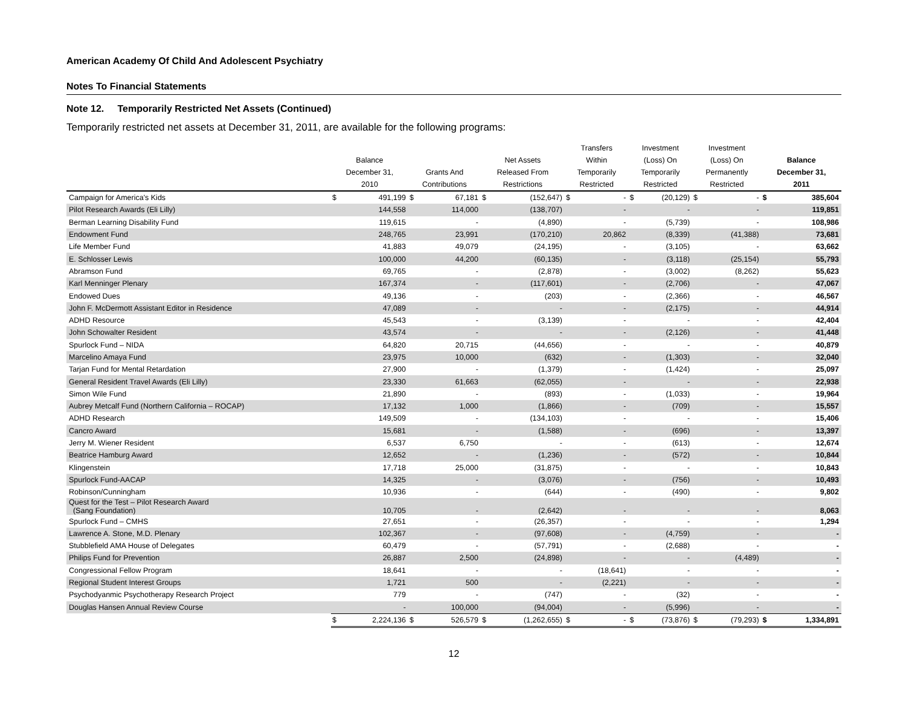American Academy Of Child And Adolescent Psychiatry
Notes To Financial Statements
Note 12. Temporarily Restricted Net Assets (Continued)
Temporarily restricted net assets at December 31, 2011, are available for the following programs:
| | Balance December 31, 2010 | | Grants And Contributions | | Net Assets Released From Restrictions | | Transfers Within Temporarily Restricted | | Investment (Loss) On Temporarily Restricted | | Investment (Loss) On Permanently Restricted | | Balance December 31, 2011 | |
| --- | --- | --- | --- | --- | --- | --- | --- | --- | --- | --- | --- | --- | --- | --- |
| Campaign for America's Kids | $ | 491,199 | $ | 67,181 | $ | (152,647) | $ | - | $ | (20,129) | $ | - | $ | 385,604 |
| Pilot Research Awards (Eli Lilly) | | 144,558 | | 114,000 | | (138,707) | | - | | - | | - | | 119,851 |
| Berman Learning Disability Fund | | 119,615 | | - | | (4,890) | | - | | (5,739) | | - | | 108,986 |
| Endowment Fund | | 248,765 | | 23,991 | | (170,210) | | 20,862 | | (8,339) | | (41,388) | | 73,681 |
| Life Member Fund | | 41,883 | | 49,079 | | (24,195) | | - | | (3,105) | | - | | 63,662 |
| E. Schlosser Lewis | | 100,000 | | 44,200 | | (60,135) | | - | | (3,118) | | (25,154) | | 55,793 |
| Abramson Fund | | 69,765 | | - | | (2,878) | | - | | (3,002) | | (8,262) | | 55,623 |
| Karl Menninger Plenary | | 167,374 | | - | | (117,601) | | - | | (2,706) | | - | | 47,067 |
| Endowed Dues | | 49,136 | | - | | (203) | | - | | (2,366) | | - | | 46,567 |
| John F. McDermott Assistant Editor in Residence | | 47,089 | | - | | - | | - | | (2,175) | | - | | 44,914 |
| ADHD Resource | | 45,543 | | - | | (3,139) | | - | | - | | - | | 42,404 |
| John Schowalter Resident | | 43,574 | | - | | - | | - | | (2,126) | | - | | 41,448 |
| Spurlock Fund – NIDA | | 64,820 | | 20,715 | | (44,656) | | - | | - | | - | | 40,879 |
| Marcelino Amaya Fund | | 23,975 | | 10,000 | | (632) | | - | | (1,303) | | - | | 32,040 |
| Tarjan Fund for Mental Retardation | | 27,900 | | - | | (1,379) | | - | | (1,424) | | - | | 25,097 |
| General Resident Travel Awards (Eli Lilly) | | 23,330 | | 61,663 | | (62,055) | | - | | - | | - | | 22,938 |
| Simon Wile Fund | | 21,890 | | - | | (893) | | - | | (1,033) | | - | | 19,964 |
| Aubrey Metcalf Fund (Northern California – ROCAP) | | 17,132 | | 1,000 | | (1,866) | | - | | (709) | | - | | 15,557 |
| ADHD Research | | 149,509 | | - | | (134,103) | | - | | - | | - | | 15,406 |
| Cancro Award | | 15,681 | | - | | (1,588) | | - | | (696) | | - | | 13,397 |
| Jerry M. Wiener Resident | | 6,537 | | 6,750 | | - | | - | | (613) | | - | | 12,674 |
| Beatrice Hamburg Award | | 12,652 | | - | | (1,236) | | - | | (572) | | - | | 10,844 |
| Klingenstein | | 17,718 | | 25,000 | | (31,875) | | - | | - | | - | | 10,843 |
| Spurlock Fund-AACAP | | 14,325 | | - | | (3,076) | | - | | (756) | | - | | 10,493 |
| Robinson/Cunningham | | 10,936 | | - | | (644) | | - | | (490) | | - | | 9,802 |
| Quest for the Test – Pilot Research Award (Sang Foundation) | | 10,705 | | - | | (2,642) | | - | | - | | - | | 8,063 |
| Spurlock Fund – CMHS | | 27,651 | | - | | (26,357) | | - | | - | | - | | 1,294 |
| Lawrence A. Stone, M.D. Plenary | | 102,367 | | - | | (97,608) | | - | | (4,759) | | - | | - |
| Stubblefield AMA House of Delegates | | 60,479 | | - | | (57,791) | | - | | (2,688) | | - | | - |
| Philips Fund for Prevention | | 26,887 | | 2,500 | | (24,898) | | - | | - | | (4,489) | | - |
| Congressional Fellow Program | | 18,641 | | - | | - | | (18,641) | | - | | - | | - |
| Regional Student Interest Groups | | 1,721 | | 500 | | - | | (2,221) | | - | | - | | - |
| Psychodyanmic Psychotherapy Research Project | | 779 | | - | | (747) | | - | | (32) | | - | | - |
| Douglas Hansen Annual Review Course | | - | | 100,000 | | (94,004) | | - | | (5,996) | | - | | - |
| | $ | 2,224,136 | $ | 526,579 | $ | (1,262,655) | $ | - | $ | (73,876) | $ | (79,293) | $ | 1,334,891 |
12